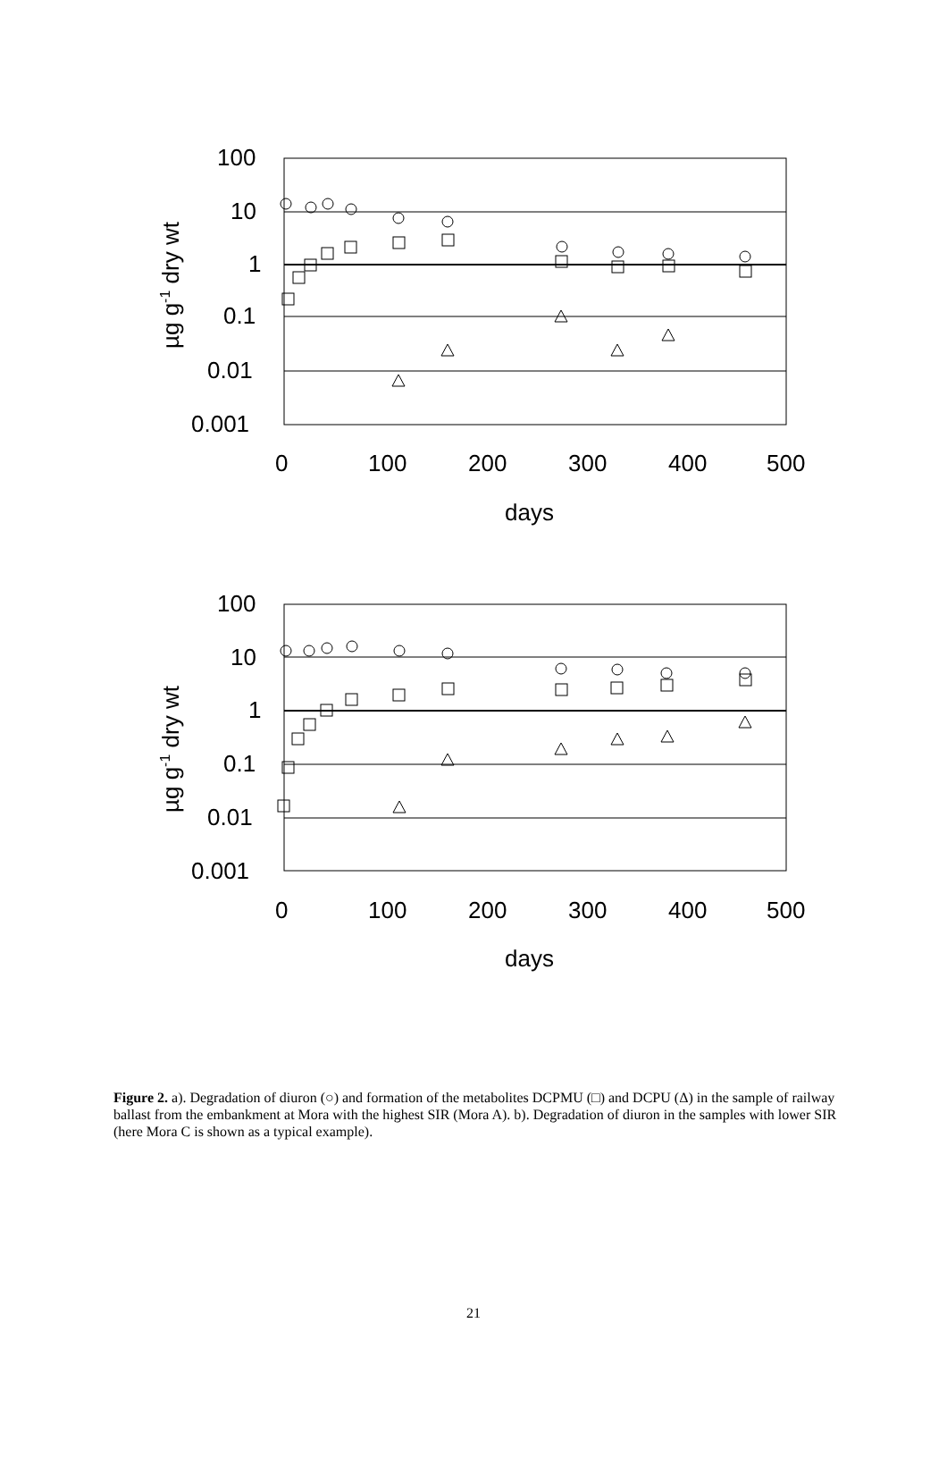100
10
1
0.1
0.01
0.001
0
100
200
300
400
500
days
µg g-1 dry wt
100
10
1
0.1
0.01
0.001
0
100
200
300
400
500
days
µg g-1 dry wt
Figure 2. a). Degradation of diuron (○) and formation of the metabolites DCPMU (□) and DCPU (Δ) in the sample of railway ballast from the embankment at Mora with the highest SIR (Mora A). b). Degradation of diuron in the samples with lower SIR (here Mora C is shown as a typical example).
21